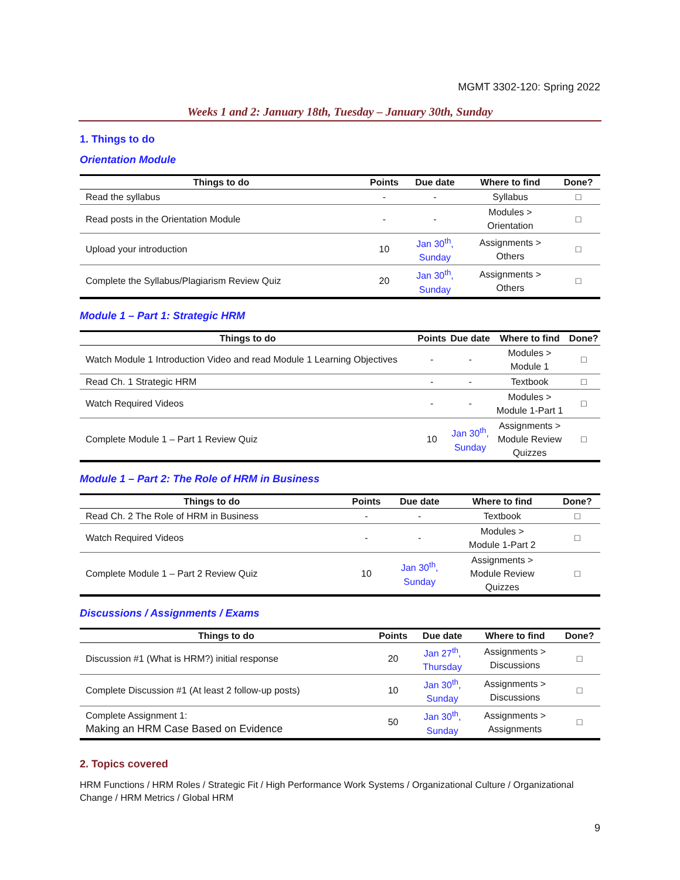MGMT 3302-120: Spring 2022
Weeks 1 and 2: January 18th, Tuesday – January 30th, Sunday
1. Things to do
Orientation Module
| Things to do | Points | Due date | Where to find | Done? |
| --- | --- | --- | --- | --- |
| Read the syllabus | - | - | Syllabus | □ |
| Read posts in the Orientation Module | - | - | Modules > Orientation | □ |
| Upload your introduction | 10 | Jan 30<sup>th</sup>, Sunday | Assignments > Others | □ |
| Complete the Syllabus/Plagiarism Review Quiz | 20 | Jan 30<sup>th</sup>, Sunday | Assignments > Others | □ |
Module 1 – Part 1: Strategic HRM
| Things to do | Points | Due date | Where to find | Done? |
| --- | --- | --- | --- | --- |
| Watch Module 1 Introduction Video and read Module 1 Learning Objectives | - | - | Modules > Module 1 | □ |
| Read Ch. 1 Strategic HRM | - | - | Textbook | □ |
| Watch Required Videos | - | - | Modules > Module 1-Part 1 | □ |
| Complete Module 1 – Part 1 Review Quiz | 10 | Jan 30<sup>th</sup>, Sunday | Assignments > Module Review Quizzes | □ |
Module 1 – Part 2: The Role of HRM in Business
| Things to do | Points | Due date | Where to find | Done? |
| --- | --- | --- | --- | --- |
| Read Ch. 2 The Role of HRM in Business | - | - | Textbook | □ |
| Watch Required Videos | - | - | Modules > Module 1-Part 2 | □ |
| Complete Module 1 – Part 2 Review Quiz | 10 | Jan 30<sup>th</sup>, Sunday | Assignments > Module Review Quizzes | □ |
Discussions / Assignments / Exams
| Things to do | Points | Due date | Where to find | Done? |
| --- | --- | --- | --- | --- |
| Discussion #1 (What is HRM?) initial response | 20 | Jan 27<sup>th</sup>, Thursday | Assignments > Discussions | □ |
| Complete Discussion #1 (At least 2 follow-up posts) | 10 | Jan 30<sup>th</sup>, Sunday | Assignments > Discussions | □ |
| Complete Assignment 1: Making an HRM Case Based on Evidence | 50 | Jan 30<sup>th</sup>, Sunday | Assignments > Assignments | □ |
2. Topics covered
HRM Functions / HRM Roles / Strategic Fit / High Performance Work Systems / Organizational Culture / Organizational Change / HRM Metrics / Global HRM
9